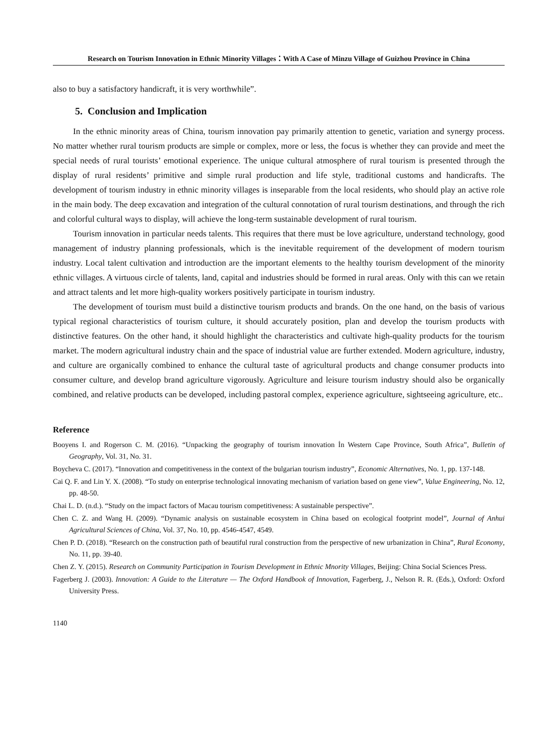Research on Tourism Innovation in Ethnic Minority Villages：With A Case of Minzu Village of Guizhou Province in China
also to buy a satisfactory handicraft, it is very worthwhile”.
5. Conclusion and Implication
In the ethnic minority areas of China, tourism innovation pay primarily attention to genetic, variation and synergy process. No matter whether rural tourism products are simple or complex, more or less, the focus is whether they can provide and meet the special needs of rural tourists’ emotional experience. The unique cultural atmosphere of rural tourism is presented through the display of rural residents’ primitive and simple rural production and life style, traditional customs and handicrafts. The development of tourism industry in ethnic minority villages is inseparable from the local residents, who should play an active role in the main body. The deep excavation and integration of the cultural connotation of rural tourism destinations, and through the rich and colorful cultural ways to display, will achieve the long-term sustainable development of rural tourism.
Tourism innovation in particular needs talents. This requires that there must be love agriculture, understand technology, good management of industry planning professionals, which is the inevitable requirement of the development of modern tourism industry. Local talent cultivation and introduction are the important elements to the healthy tourism development of the minority ethnic villages. A virtuous circle of talents, land, capital and industries should be formed in rural areas. Only with this can we retain and attract talents and let more high-quality workers positively participate in tourism industry.
The development of tourism must build a distinctive tourism products and brands. On the one hand, on the basis of various typical regional characteristics of tourism culture, it should accurately position, plan and develop the tourism products with distinctive features. On the other hand, it should highlight the characteristics and cultivate high-quality products for the tourism market. The modern agricultural industry chain and the space of industrial value are further extended. Modern agriculture, industry, and culture are organically combined to enhance the cultural taste of agricultural products and change consumer products into consumer culture, and develop brand agriculture vigorously. Agriculture and leisure tourism industry should also be organically combined, and relative products can be developed, including pastoral complex, experience agriculture, sightseeing agriculture, etc..
Reference
Booyens I. and Rogerson C. M. (2016). “Unpacking the geography of tourism innovation İn Western Cape Province, South Africa”, Bulletin of Geography, Vol. 31, No. 31.
Boycheva C. (2017). “Innovation and competitiveness in the context of the bulgarian tourism industry”, Economic Alternatives, No. 1, pp. 137-148.
Cai Q. F. and Lin Y. X. (2008). “To study on enterprise technological innovating mechanism of variation based on gene view”, Value Engineering, No. 12, pp. 48-50.
Chai L. D. (n.d.). “Study on the impact factors of Macau tourism competitiveness: A sustainable perspective”.
Chen C. Z. and Wang H. (2009). “Dynamic analysis on sustainable ecosystem in China based on ecological footprint model”, Journal of Anhui Agricultural Sciences of China, Vol. 37, No. 10, pp. 4546-4547, 4549.
Chen P. D. (2018). “Research on the construction path of beautiful rural construction from the perspective of new urbanization in China”, Rural Economy, No. 11, pp. 39-40.
Chen Z. Y. (2015). Research on Community Participation in Tourism Development in Ethnic Mnority Villages, Beijing: China Social Sciences Press.
Fagerberg J. (2003). Innovation: A Guide to the Literature — The Oxford Handbook of Innovation, Fagerberg, J., Nelson R. R. (Eds.), Oxford: Oxford University Press.
1140